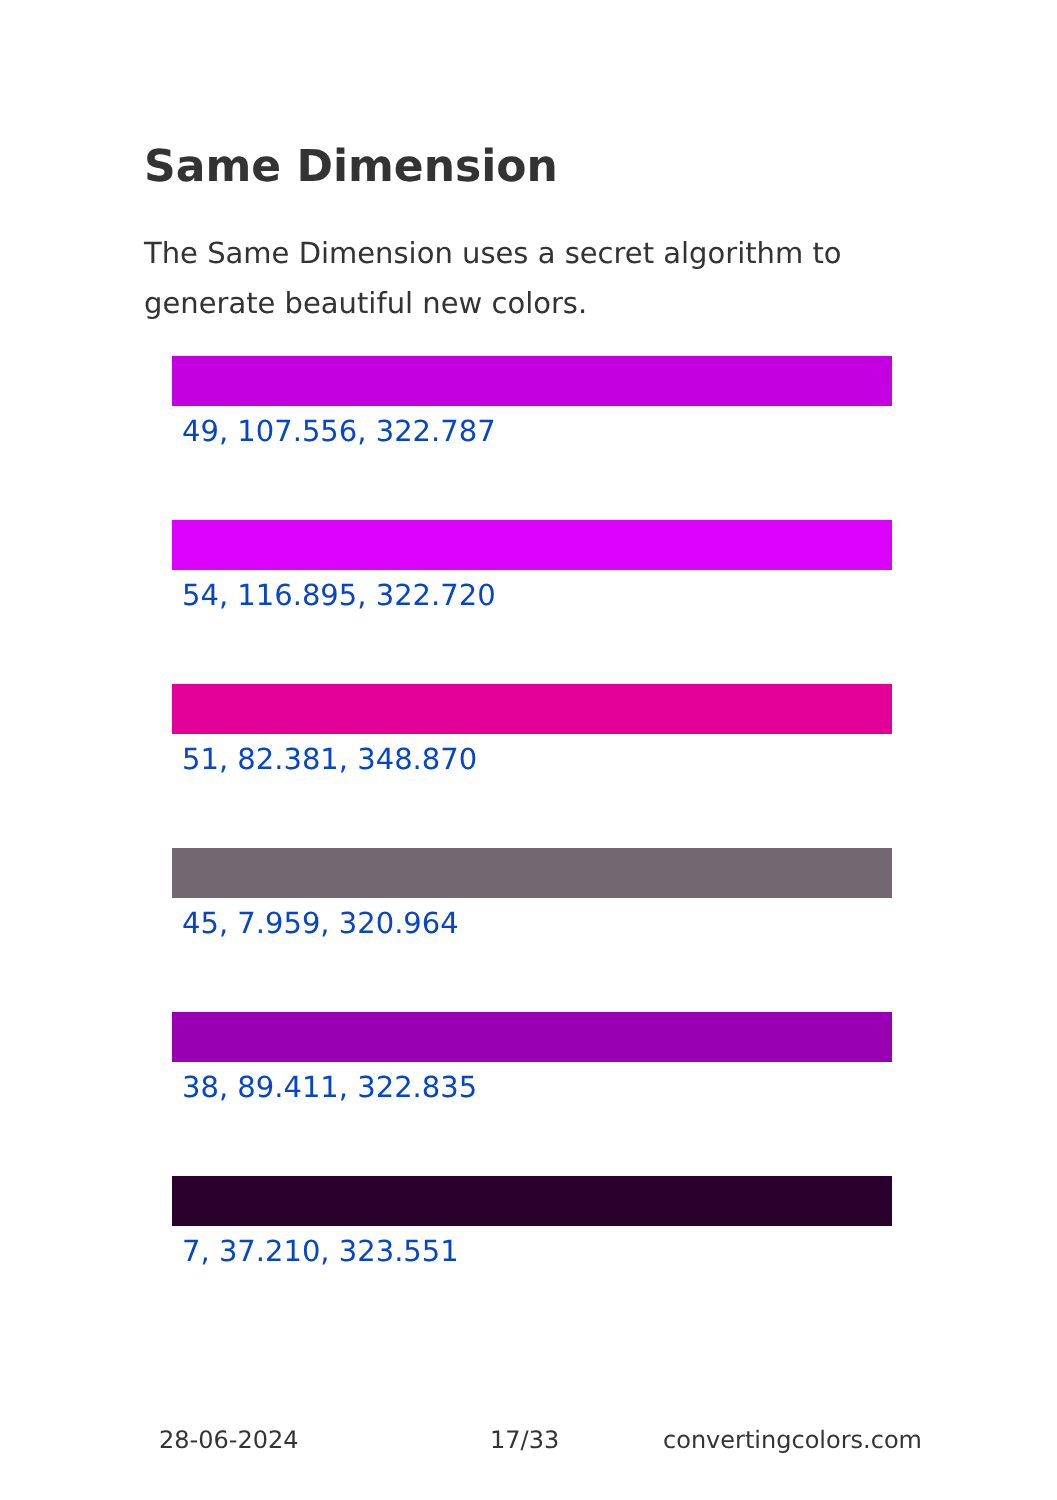Same Dimension
The Same Dimension uses a secret algorithm to generate beautiful new colors.
49, 107.556, 322.787
54, 116.895, 322.720
51, 82.381, 348.870
45, 7.959, 320.964
38, 89.411, 322.835
7, 37.210, 323.551
28-06-2024 17/33 convertingcolors.com